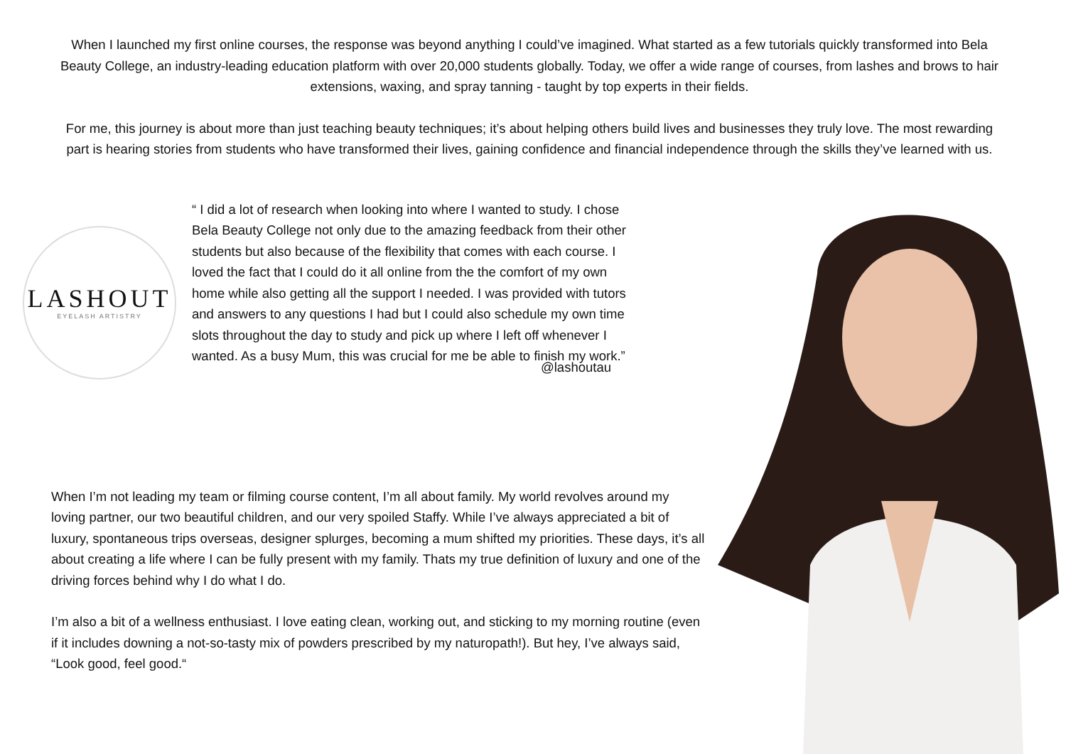When I launched my first online courses, the response was beyond anything I could’ve imagined. What started as a few tutorials quickly transformed into Bela Beauty College, an industry-leading education platform with over 20,000 students globally. Today, we offer a wide range of courses, from lashes and brows to hair extensions, waxing, and spray tanning - taught by top experts in their fields.
For me, this journey is about more than just teaching beauty techniques; it’s about helping others build lives and businesses they truly love. The most rewarding part is hearing stories from students who have transformed their lives, gaining confidence and financial independence through the skills they’ve learned with us.
LASHOUT
EYELASH ARTISTRY
“ I did a lot of research when looking into where I wanted to study. I chose Bela Beauty College not only due to the amazing feedback from their other students but also because of the flexibility that comes with each course. I loved the fact that I could do it all online from the the comfort of my own home while also getting all the support I needed. I was provided with tutors and answers to any questions I had but I could also schedule my own time slots throughout the day to study and pick up where I left off whenever I wanted. As a busy Mum, this was crucial for me be able to finish my work.”
@lashoutau
When I’m not leading my team or filming course content, I’m all about family. My world revolves around my loving partner, our two beautiful children, and our very spoiled Staffy. While I’ve always appreciated a bit of luxury, spontaneous trips overseas, designer splurges, becoming a mum shifted my priorities. These days, it’s all about creating a life where I can be fully present with my family. Thats my true definition of luxury and one of the driving forces behind why I do what I do.
I’m also a bit of a wellness enthusiast. I love eating clean, working out, and sticking to my morning routine (even if it includes downing a not-so-tasty mix of powders prescribed by my naturopath!). But hey, I’ve always said, “Look good, feel good.“